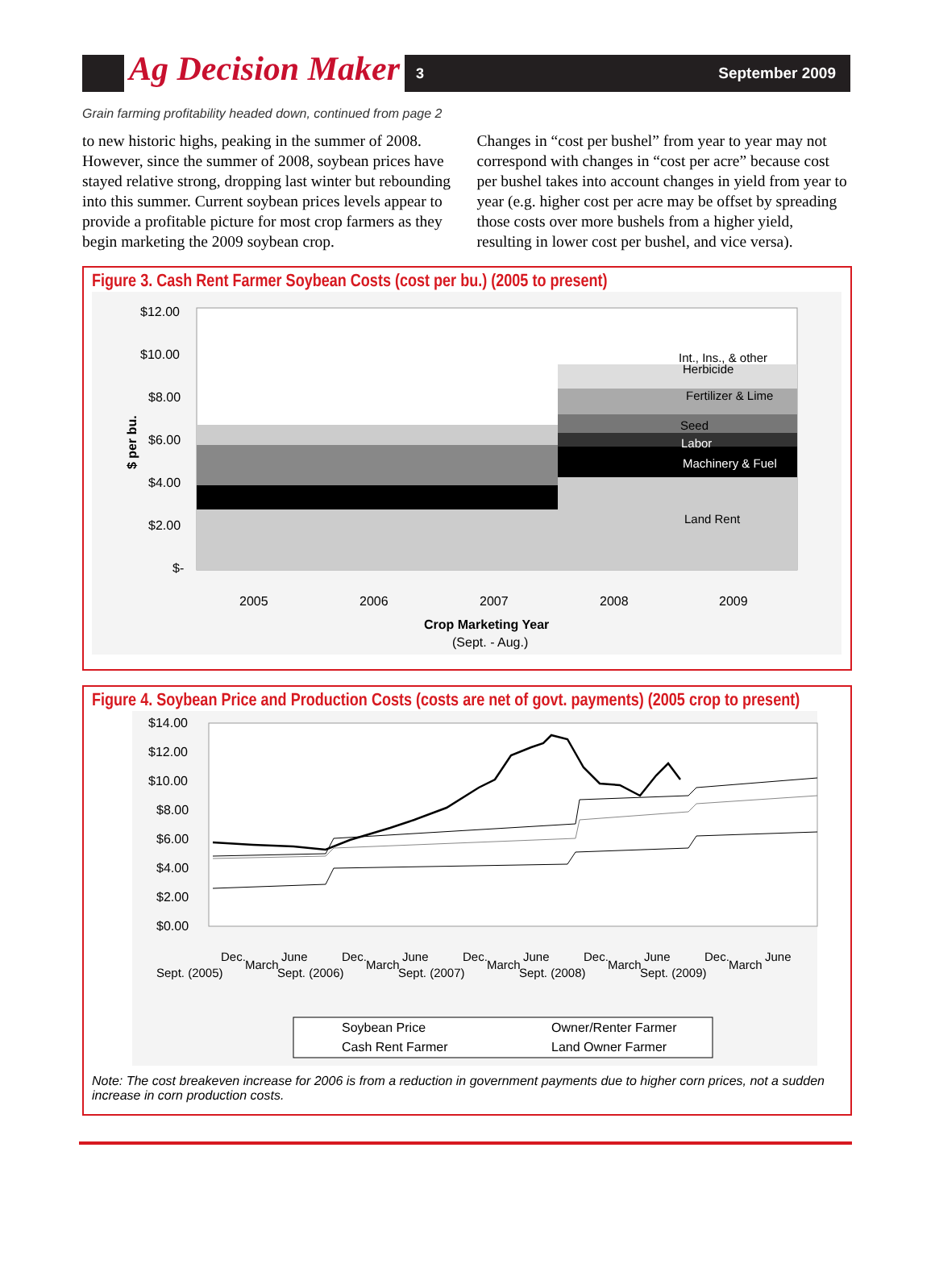Ag Decision Maker
3 September 2009
Grain farming profitability headed down, continued from page 2
to new historic highs, peaking in the summer of 2008. However, since the summer of 2008, soybean prices have stayed relative strong, dropping last winter but rebounding into this summer. Current soybean prices levels appear to provide a profitable picture for most crop farmers as they begin marketing the 2009 soybean crop.
Changes in “cost per bushel” from year to year may not correspond with changes in “cost per acre” because cost per bushel takes into account changes in yield from year to year (e.g. higher cost per acre may be offset by spreading those costs over more bushels from a higher yield, resulting in lower cost per bushel, and vice versa).
Figure 3. Cash Rent Farmer Soybean Costs (cost per bu.) (2005 to present)
$12.00
$10.00
$8.00
$6.00
$4.00
$2.00
$-
2005
2006
2007
2008
2009
Crop Marketing Year
(Sept. - Aug.)
$ per bu.
Int., Ins., & other
Herbicide
Fertilizer & Lime
Seed
Labor
Machinery & Fuel
Land Rent
Figure 4. Soybean Price and Production Costs (costs are net of govt. payments) (2005 crop to present)
$14.00
$12.00
$10.00
$8.00
$6.00
$4.00
$2.00
$0.00
Sept. (2005)
Dec.
March
June
Sept. (2006)
Dec.
March
June
Sept. (2007)
Dec.
March
June
Sept. (2008)
Dec.
March
June
Sept. (2009)
Dec.
March
June
Soybean Price
Owner/Renter Farmer
Cash Rent Farmer
Land Owner Farmer
Note: The cost breakeven increase for 2006 is from a reduction in government payments due to higher corn prices, not a sudden increase in corn production costs.